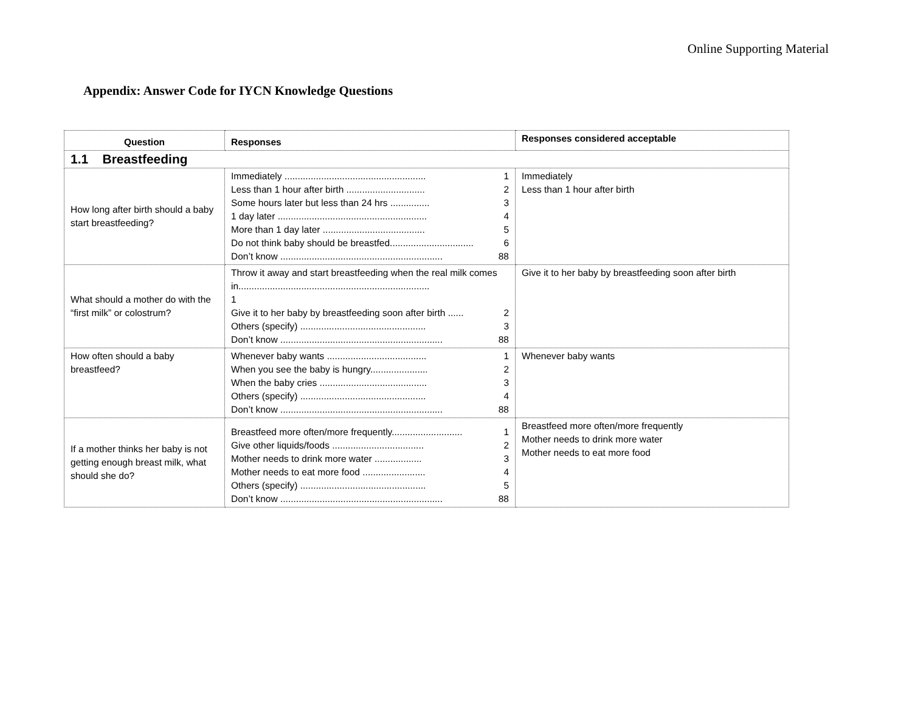Online Supporting Material
Appendix: Answer Code for IYCN Knowledge Questions
| Question | Responses | Responses considered acceptable |
| --- | --- | --- |
| 1.1 Breastfeeding | | |
| How long after birth should a baby start breastfeeding? | Immediately ...................................................... 1 Less than 1 hour after birth .............................. 2 Some hours later but less than 24 hrs ............... 3 1 day later ......................................................... 4 More than 1 day later ....................................... 5 Do not think baby should be breastfed................................ 6 Don’t know .............................................................. 88 | Immediately Less than 1 hour after birth |
| What should a mother do with the “first milk” or colostrum? | Throw it away and start breastfeeding when the real milk comes in......................................................................... 1 Give it to her baby by breastfeeding soon after birth ...... 2 Others (specify) ................................................ 3 Don’t know .............................................................. 88 | Give it to her baby by breastfeeding soon after birth |
| How often should a baby breastfeed? | Whenever baby wants ...................................... 1 When you see the baby is hungry...................... 2 When the baby cries ......................................... 3 Others (specify) ................................................ 4 Don’t know .............................................................. 88 | Whenever baby wants |
| If a mother thinks her baby is not getting enough breast milk, what should she do? | Breastfeed more often/more frequently........................... 1 Give other liquids/foods ................................... 2 Mother needs to drink more water .................. 3 Mother needs to eat more food ........................ 4 Others (specify) ................................................ 5 Don’t know .............................................................. 88 | Breastfeed more often/more frequently Mother needs to drink more water Mother needs to eat more food |